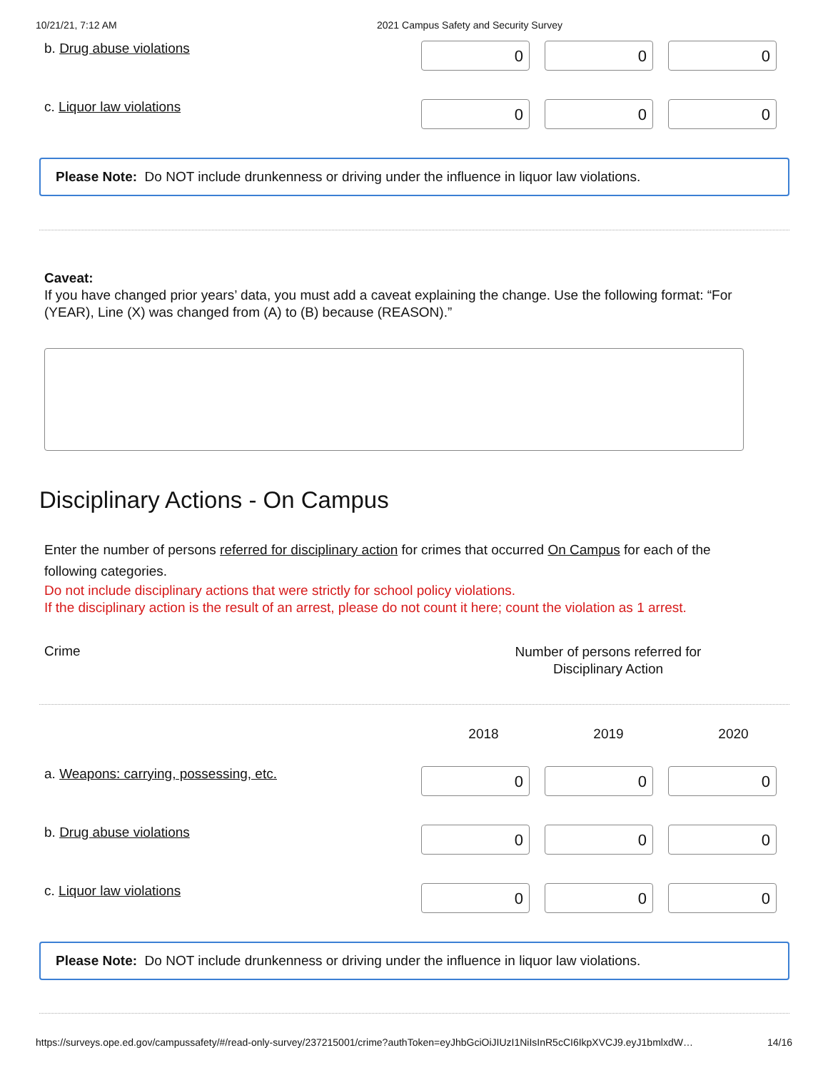10/21/21, 7:12 AM 2021 Campus Safety and Security Survey
b. Drug abuse violations
0 0 0
c. Liquor law violations
0 0 0
Please Note: Do NOT include drunkenness or driving under the influence in liquor law violations.
Caveat:
If you have changed prior years’ data, you must add a caveat explaining the change. Use the following format: “For (YEAR), Line (X) was changed from (A) to (B) because (REASON).”
Disciplinary Actions - On Campus
Enter the number of persons referred for disciplinary action for crimes that occurred On Campus for each of the following categories.
Do not include disciplinary actions that were strictly for school policy violations.
If the disciplinary action is the result of an arrest, please do not count it here; count the violation as 1 arrest.
Crime Number of persons referred for
Disciplinary Action
2018 2019 2020
a. Weapons: carrying, possessing, etc.
0 0 0
b. Drug abuse violations
0 0 0
c. Liquor law violations
0 0 0
Please Note: Do NOT include drunkenness or driving under the influence in liquor law violations.
https://surveys.ope.ed.gov/campussafety/#/read-only-survey/237215001/crime?authToken=eyJhbGciOiJIUzI1NiIsInR5cCI6IkpXVCJ9.eyJ1bmlxdW… 14/16